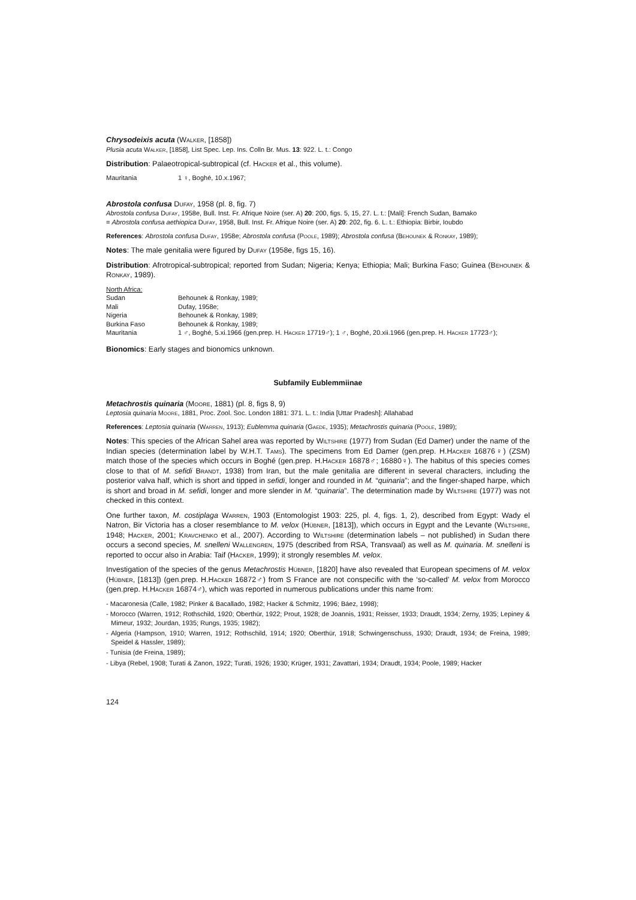Chrysodeixis acuta (Walker, [1858])
Plusia acuta Walker, [1858], List Spec. Lep. Ins. Colln Br. Mus. 13: 922. L. t.: Congo
Distribution: Palaeotropical-subtropical (cf. Hacker et al., this volume).
| Mauritania | 1 ♀, Boghé, 10.x.1967; |
Abrostola confusa Dufay, 1958 (pl. 8, fig. 7)
Abrostola confusa Dufay, 1958e, Bull. Inst. Fr. Afrique Noire (ser. A) 20: 200, figs. 5, 15, 27. L. t.: [Mali]: French Sudan, Bamako
= Abrostola confusa aethiopica Dufay, 1958, Bull. Inst. Fr. Afrique Noire (ser. A) 20: 202, fig. 6. L. t.: Ethiopia: Birbir, Ioubdo
References: Abrostola confusa Dufay, 1958e; Abrostola confusa (Poole, 1989); Abrostola confusa (Behounek & Ronkay, 1989);
Notes: The male genitalia were figured by Dufay (1958e, figs 15, 16).
Distribution: Afrotropical-subtropical; reported from Sudan; Nigeria; Kenya; Ethiopia; Mali; Burkina Faso; Guinea (Behounek & Ronkay, 1989).
| North Africa: | |
| Sudan | Behounek & Ronkay, 1989; |
| Mali | Dufay, 1958e; |
| Nigeria | Behounek & Ronkay, 1989; |
| Burkina Faso | Behounek & Ronkay, 1989; |
| Mauritania | 1 ♂, Boghé, 5.xi.1966 (gen.prep. H. Hacker 17719♂); 1 ♂, Boghé, 20.xii.1966 (gen.prep. H. Hacker 17723♂); |
Bionomics: Early stages and bionomics unknown.
Subfamily Eublemmiinae
Metachrostis quinaria (Moore, 1881) (pl. 8, figs 8, 9)
Leptosia quinaria Moore, 1881, Proc. Zool. Soc. London 1881: 371. L. t.: India [Uttar Pradesh]: Allahabad
References: Leptosia quinaria (Warren, 1913); Eublemma quinaria (Gaede, 1935); Metachrostis quinaria (Poole, 1989);
Notes: This species of the African Sahel area was reported by Wiltshire (1977) from Sudan (Ed Damer) under the name of the Indian species (determination label by W.H.T. Tams). The specimens from Ed Damer (gen.prep. H.Hacker 16876♀) (ZSM) match those of the species which occurs in Boghé (gen.prep. H.Hacker 16878♂; 16880♀). The habitus of this species comes close to that of M. sefidi Brandt, 1938) from Iran, but the male genitalia are different in several characters, including the posterior valva half, which is short and tipped in sefidi, longer and rounded in M. “quinaria”; and the finger-shaped harpe, which is short and broad in M. sefidi, longer and more slender in M. “quinaria”. The determination made by Wiltshire (1977) was not checked in this context.
One further taxon, M. costiplaga Warren, 1903 (Entomologist 1903: 225, pl. 4, figs. 1, 2), described from Egypt: Wady el Natron, Bir Victoria has a closer resemblance to M. velox (Hübner, [1813]), which occurs in Egypt and the Levante (Wiltshire, 1948; Hacker, 2001; Kravchenko et al., 2007). According to Wiltshire (determination labels – not published) in Sudan there occurs a second species, M. snelleni Wallengren, 1975 (described from RSA, Transvaal) as well as M. quinaria. M. snelleni is reported to occur also in Arabia: Taif (Hacker, 1999); it strongly resembles M. velox.
Investigation of the species of the genus Metachrostis Hübner, [1820] have also revealed that European specimens of M. velox (Hübner, [1813]) (gen.prep. H.Hacker 16872♂) from S France are not conspecific with the ‘so-called’ M. velox from Morocco (gen.prep. H.Hacker 16874♂), which was reported in numerous publications under this name from:
- Macaronesia (Calle, 1982; Pinker & Bacallado, 1982; Hacker & Schmitz, 1996; Báez, 1998);
- Morocco (Warren, 1912; Rothschild, 1920; Oberthür, 1922; Prout, 1928; de Joannis, 1931; Reisser, 1933; Draudt, 1934; Zerny, 1935; Lepiney & Mimeur, 1932; Jourdan, 1935; Rungs, 1935; 1982);
- Algeria (Hampson, 1910; Warren, 1912; Rothschild, 1914; 1920; Oberthür, 1918; Schwingenschuss, 1930; Draudt, 1934; de Freina, 1989; Speidel & Hassler, 1989);
- Tunisia (de Freina, 1989);
- Libya (Rebel, 1908; Turati & Zanon, 1922; Turati, 1926; 1930; Krüger, 1931; Zavattari, 1934; Draudt, 1934; Poole, 1989; Hacker
124